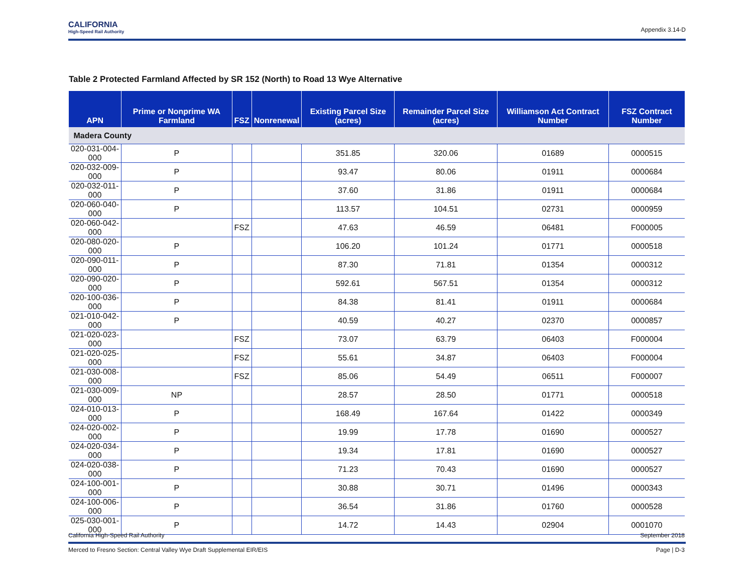CALIFORNIA
High-Speed Rail Authority
Appendix 3.14-D
Table 2 Protected Farmland Affected by SR 152 (North) to Road 13 Wye Alternative
| APN | Prime or Nonprime WA Farmland | FSZ | Nonrenewal | Existing Parcel Size (acres) | Remainder Parcel Size (acres) | Williamson Act Contract Number | FSZ Contract Number |
| --- | --- | --- | --- | --- | --- | --- | --- |
| Madera County | | | | | | | |
| 020-031-004-000 | P | | | 351.85 | 320.06 | 01689 | 0000515 |
| 020-032-009-000 | P | | | 93.47 | 80.06 | 01911 | 0000684 |
| 020-032-011-000 | P | | | 37.60 | 31.86 | 01911 | 0000684 |
| 020-060-040-000 | P | | | 113.57 | 104.51 | 02731 | 0000959 |
| 020-060-042-000 | | FSZ | | 47.63 | 46.59 | 06481 | F000005 |
| 020-080-020-000 | P | | | 106.20 | 101.24 | 01771 | 0000518 |
| 020-090-011-000 | P | | | 87.30 | 71.81 | 01354 | 0000312 |
| 020-090-020-000 | P | | | 592.61 | 567.51 | 01354 | 0000312 |
| 020-100-036-000 | P | | | 84.38 | 81.41 | 01911 | 0000684 |
| 021-010-042-000 | P | | | 40.59 | 40.27 | 02370 | 0000857 |
| 021-020-023-000 | | FSZ | | 73.07 | 63.79 | 06403 | F000004 |
| 021-020-025-000 | | FSZ | | 55.61 | 34.87 | 06403 | F000004 |
| 021-030-008-000 | | FSZ | | 85.06 | 54.49 | 06511 | F000007 |
| 021-030-009-000 | NP | | | 28.57 | 28.50 | 01771 | 0000518 |
| 024-010-013-000 | P | | | 168.49 | 167.64 | 01422 | 0000349 |
| 024-020-002-000 | P | | | 19.99 | 17.78 | 01690 | 0000527 |
| 024-020-034-000 | P | | | 19.34 | 17.81 | 01690 | 0000527 |
| 024-020-038-000 | P | | | 71.23 | 70.43 | 01690 | 0000527 |
| 024-100-001-000 | P | | | 30.88 | 30.71 | 01496 | 0000343 |
| 024-100-006-000 | P | | | 36.54 | 31.86 | 01760 | 0000528 |
| 025-030-001-000 | P | | | 14.72 | 14.43 | 02904 | 0001070 |
California High-Speed Rail Authority September 2018
Merced to Fresno Section: Central Valley Wye Draft Supplemental EIR/EIS Page | D-3